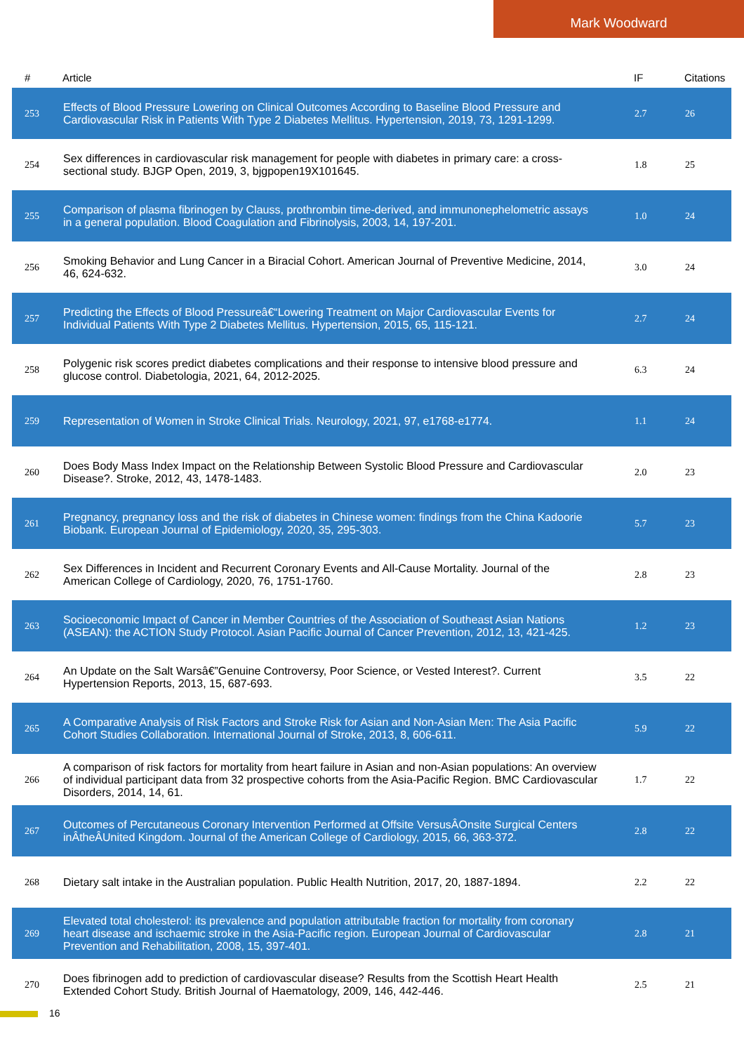Mark Woodward
| # | Article | IF | Citations |
| --- | --- | --- | --- |
| 253 | Effects of Blood Pressure Lowering on Clinical Outcomes According to Baseline Blood Pressure and Cardiovascular Risk in Patients With Type 2 Diabetes Mellitus. Hypertension, 2019, 73, 1291-1299. | 2.7 | 26 |
| 254 | Sex differences in cardiovascular risk management for people with diabetes in primary care: a cross-sectional study. BJGP Open, 2019, 3, bjgpopen19X101645. | 1.8 | 25 |
| 255 | Comparison of plasma fibrinogen by Clauss, prothrombin time-derived, and immunonephelometric assays in a general population. Blood Coagulation and Fibrinolysis, 2003, 14, 197-201. | 1.0 | 24 |
| 256 | Smoking Behavior and Lung Cancer in a Biracial Cohort. American Journal of Preventive Medicine, 2014, 46, 624-632. | 3.0 | 24 |
| 257 | Predicting the Effects of Blood Pressureâ€“Lowering Treatment on Major Cardiovascular Events for Individual Patients With Type 2 Diabetes Mellitus. Hypertension, 2015, 65, 115-121. | 2.7 | 24 |
| 258 | Polygenic risk scores predict diabetes complications and their response to intensive blood pressure and glucose control. Diabetologia, 2021, 64, 2012-2025. | 6.3 | 24 |
| 259 | Representation of Women in Stroke Clinical Trials. Neurology, 2021, 97, e1768-e1774. | 1.1 | 24 |
| 260 | Does Body Mass Index Impact on the Relationship Between Systolic Blood Pressure and Cardiovascular Disease?. Stroke, 2012, 43, 1478-1483. | 2.0 | 23 |
| 261 | Pregnancy, pregnancy loss and the risk of diabetes in Chinese women: findings from the China Kadoorie Biobank. European Journal of Epidemiology, 2020, 35, 295-303. | 5.7 | 23 |
| 262 | Sex Differences in Incident and Recurrent Coronary Events and All-Cause Mortality. Journal of the American College of Cardiology, 2020, 76, 1751-1760. | 2.8 | 23 |
| 263 | Socioeconomic Impact of Cancer in Member Countries of the Association of Southeast Asian Nations (ASEAN): the ACTION Study Protocol. Asian Pacific Journal of Cancer Prevention, 2012, 13, 421-425. | 1.2 | 23 |
| 264 | An Update on the Salt Warsâ€”Genuine Controversy, Poor Science, or Vested Interest?. Current Hypertension Reports, 2013, 15, 687-693. | 3.5 | 22 |
| 265 | A Comparative Analysis of Risk Factors and Stroke Risk for Asian and Non-Asian Men: The Asia Pacific Cohort Studies Collaboration. International Journal of Stroke, 2013, 8, 606-611. | 5.9 | 22 |
| 266 | A comparison of risk factors for mortality from heart failure in Asian and non-Asian populations: An overview of individual participant data from 32 prospective cohorts from the Asia-Pacific Region. BMC Cardiovascular Disorders, 2014, 14, 61. | 1.7 | 22 |
| 267 | Outcomes of Percutaneous Coronary Intervention Performed at Offsite VersusÂOnsite Surgical Centers inÂtheÂUnited Kingdom. Journal of the American College of Cardiology, 2015, 66, 363-372. | 2.8 | 22 |
| 268 | Dietary salt intake in the Australian population. Public Health Nutrition, 2017, 20, 1887-1894. | 2.2 | 22 |
| 269 | Elevated total cholesterol: its prevalence and population attributable fraction for mortality from coronary heart disease and ischaemic stroke in the Asia-Pacific region. European Journal of Cardiovascular Prevention and Rehabilitation, 2008, 15, 397-401. | 2.8 | 21 |
| 270 | Does fibrinogen add to prediction of cardiovascular disease? Results from the Scottish Heart Health Extended Cohort Study. British Journal of Haematology, 2009, 146, 442-446. | 2.5 | 21 |
16